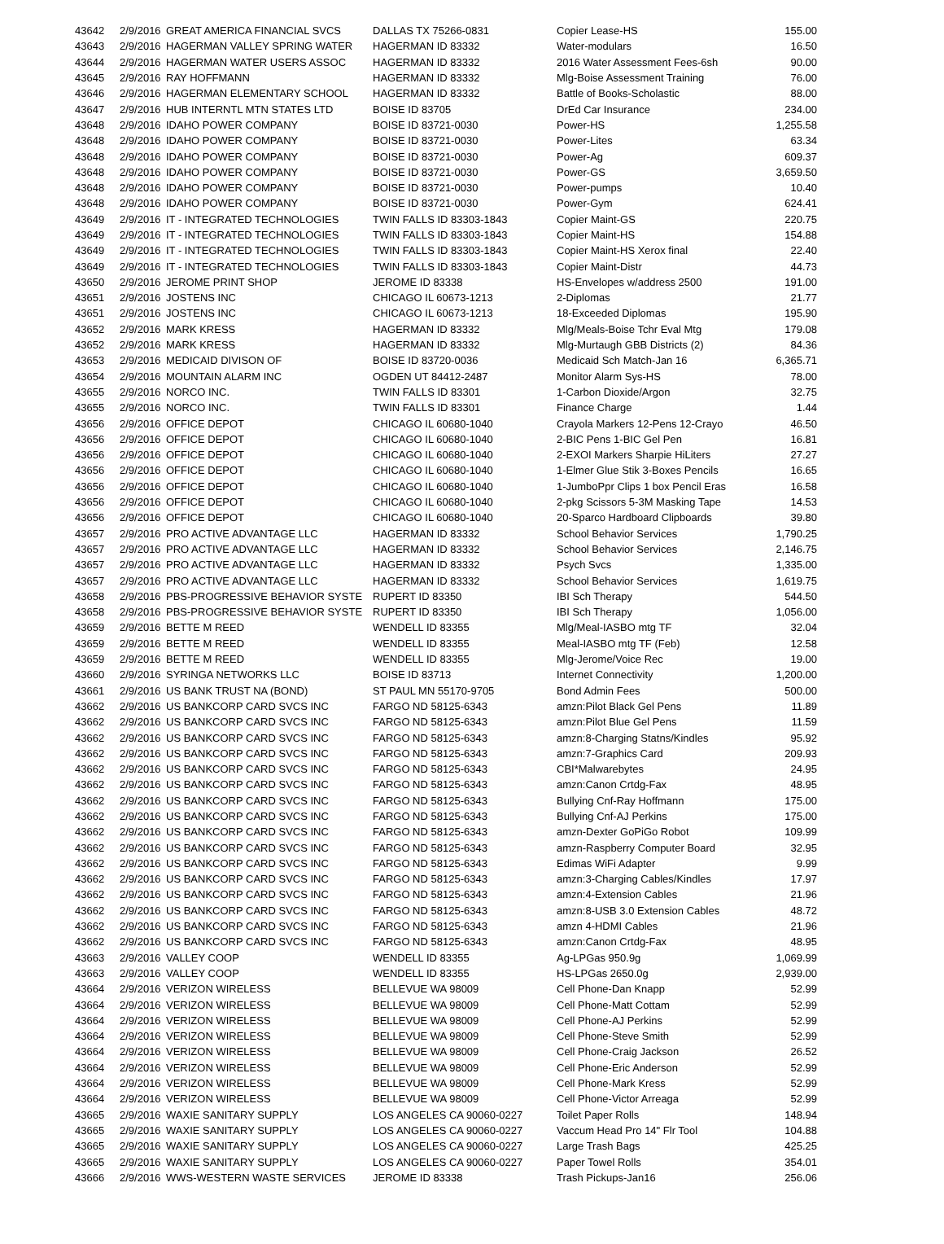| 43642 | 2/9/2016 | GREAT AMERICA FINANCIAL SVCS | DALLAS TX 75266-0831 | Copier Lease-HS | 155.00 |
| 43643 | 2/9/2016 | HAGERMAN VALLEY SPRING WATER | HAGERMAN ID 83332 | Water-modulars | 16.50 |
| 43644 | 2/9/2016 | HAGERMAN WATER USERS ASSOC | HAGERMAN ID 83332 | 2016 Water Assessment Fees-6sh | 90.00 |
| 43645 | 2/9/2016 | RAY HOFFMANN | HAGERMAN ID 83332 | Mlg-Boise Assessment Training | 76.00 |
| 43646 | 2/9/2016 | HAGERMAN ELEMENTARY SCHOOL | HAGERMAN ID 83332 | Battle of Books-Scholastic | 88.00 |
| 43647 | 2/9/2016 | HUB INTERNTL MTN STATES LTD | BOISE ID 83705 | DrEd Car Insurance | 234.00 |
| 43648 | 2/9/2016 | IDAHO POWER COMPANY | BOISE ID 83721-0030 | Power-HS | 1,255.58 |
| 43648 | 2/9/2016 | IDAHO POWER COMPANY | BOISE ID 83721-0030 | Power-Lites | 63.34 |
| 43648 | 2/9/2016 | IDAHO POWER COMPANY | BOISE ID 83721-0030 | Power-Ag | 609.37 |
| 43648 | 2/9/2016 | IDAHO POWER COMPANY | BOISE ID 83721-0030 | Power-GS | 3,659.50 |
| 43648 | 2/9/2016 | IDAHO POWER COMPANY | BOISE ID 83721-0030 | Power-pumps | 10.40 |
| 43648 | 2/9/2016 | IDAHO POWER COMPANY | BOISE ID 83721-0030 | Power-Gym | 624.41 |
| 43649 | 2/9/2016 | IT - INTEGRATED TECHNOLOGIES | TWIN FALLS ID 83303-1843 | Copier Maint-GS | 220.75 |
| 43649 | 2/9/2016 | IT - INTEGRATED TECHNOLOGIES | TWIN FALLS ID 83303-1843 | Copier Maint-HS | 154.88 |
| 43649 | 2/9/2016 | IT - INTEGRATED TECHNOLOGIES | TWIN FALLS ID 83303-1843 | Copier Maint-HS Xerox final | 22.40 |
| 43649 | 2/9/2016 | IT - INTEGRATED TECHNOLOGIES | TWIN FALLS ID 83303-1843 | Copier Maint-Distr | 44.73 |
| 43650 | 2/9/2016 | JEROME PRINT SHOP | JEROME ID 83338 | HS-Envelopes w/address 2500 | 191.00 |
| 43651 | 2/9/2016 | JOSTENS INC | CHICAGO IL 60673-1213 | 2-Diplomas | 21.77 |
| 43651 | 2/9/2016 | JOSTENS INC | CHICAGO IL 60673-1213 | 18-Exceeded Diplomas | 195.90 |
| 43652 | 2/9/2016 | MARK KRESS | HAGERMAN ID 83332 | Mlg/Meals-Boise Tchr Eval Mtg | 179.08 |
| 43652 | 2/9/2016 | MARK KRESS | HAGERMAN ID 83332 | Mlg-Murtaugh GBB Districts (2) | 84.36 |
| 43653 | 2/9/2016 | MEDICAID DIVISON OF | BOISE ID 83720-0036 | Medicaid Sch Match-Jan 16 | 6,365.71 |
| 43654 | 2/9/2016 | MOUNTAIN ALARM INC | OGDEN UT 84412-2487 | Monitor Alarm Sys-HS | 78.00 |
| 43655 | 2/9/2016 | NORCO INC. | TWIN FALLS ID 83301 | 1-Carbon Dioxide/Argon | 32.75 |
| 43655 | 2/9/2016 | NORCO INC. | TWIN FALLS ID 83301 | Finance Charge | 1.44 |
| 43656 | 2/9/2016 | OFFICE DEPOT | CHICAGO IL 60680-1040 | Crayola Markers 12-Pens 12-Crayo | 46.50 |
| 43656 | 2/9/2016 | OFFICE DEPOT | CHICAGO IL 60680-1040 | 2-BIC Pens 1-BIC Gel Pen | 16.81 |
| 43656 | 2/9/2016 | OFFICE DEPOT | CHICAGO IL 60680-1040 | 2-EXOI Markers Sharpie HiLiters | 27.27 |
| 43656 | 2/9/2016 | OFFICE DEPOT | CHICAGO IL 60680-1040 | 1-Elmer Glue Stik 3-Boxes Pencils | 16.65 |
| 43656 | 2/9/2016 | OFFICE DEPOT | CHICAGO IL 60680-1040 | 1-JumboPpr Clips 1 box Pencil Eras | 16.58 |
| 43656 | 2/9/2016 | OFFICE DEPOT | CHICAGO IL 60680-1040 | 2-pkg Scissors 5-3M Masking Tape | 14.53 |
| 43656 | 2/9/2016 | OFFICE DEPOT | CHICAGO IL 60680-1040 | 20-Sparco Hardboard Clipboards | 39.80 |
| 43657 | 2/9/2016 | PRO ACTIVE ADVANTAGE LLC | HAGERMAN ID 83332 | School Behavior Services | 1,790.25 |
| 43657 | 2/9/2016 | PRO ACTIVE ADVANTAGE LLC | HAGERMAN ID 83332 | School Behavior Services | 2,146.75 |
| 43657 | 2/9/2016 | PRO ACTIVE ADVANTAGE LLC | HAGERMAN ID 83332 | Psych Svcs | 1,335.00 |
| 43657 | 2/9/2016 | PRO ACTIVE ADVANTAGE LLC | HAGERMAN ID 83332 | School Behavior Services | 1,619.75 |
| 43658 | 2/9/2016 | PBS-PROGRESSIVE BEHAVIOR SYSTE | RUPERT ID 83350 | IBI Sch Therapy | 544.50 |
| 43658 | 2/9/2016 | PBS-PROGRESSIVE BEHAVIOR SYSTE | RUPERT ID 83350 | IBI Sch Therapy | 1,056.00 |
| 43659 | 2/9/2016 | BETTE M REED | WENDELL ID 83355 | Mlg/Meal-IASBO mtg TF | 32.04 |
| 43659 | 2/9/2016 | BETTE M REED | WENDELL ID 83355 | Meal-IASBO mtg TF (Feb) | 12.58 |
| 43659 | 2/9/2016 | BETTE M REED | WENDELL ID 83355 | Mlg-Jerome/Voice Rec | 19.00 |
| 43660 | 2/9/2016 | SYRINGA NETWORKS LLC | BOISE ID 83713 | Internet Connectivity | 1,200.00 |
| 43661 | 2/9/2016 | US BANK TRUST NA (BOND) | ST PAUL MN 55170-9705 | Bond Admin Fees | 500.00 |
| 43662 | 2/9/2016 | US BANKCORP CARD SVCS INC | FARGO ND 58125-6343 | amzn:Pilot Black Gel Pens | 11.89 |
| 43662 | 2/9/2016 | US BANKCORP CARD SVCS INC | FARGO ND 58125-6343 | amzn:Pilot Blue Gel Pens | 11.59 |
| 43662 | 2/9/2016 | US BANKCORP CARD SVCS INC | FARGO ND 58125-6343 | amzn:8-Charging Statns/Kindles | 95.92 |
| 43662 | 2/9/2016 | US BANKCORP CARD SVCS INC | FARGO ND 58125-6343 | amzn:7-Graphics Card | 209.93 |
| 43662 | 2/9/2016 | US BANKCORP CARD SVCS INC | FARGO ND 58125-6343 | CBI*Malwarebytes | 24.95 |
| 43662 | 2/9/2016 | US BANKCORP CARD SVCS INC | FARGO ND 58125-6343 | amzn:Canon Crtdg-Fax | 48.95 |
| 43662 | 2/9/2016 | US BANKCORP CARD SVCS INC | FARGO ND 58125-6343 | Bullying Cnf-Ray Hoffmann | 175.00 |
| 43662 | 2/9/2016 | US BANKCORP CARD SVCS INC | FARGO ND 58125-6343 | Bullying Cnf-AJ Perkins | 175.00 |
| 43662 | 2/9/2016 | US BANKCORP CARD SVCS INC | FARGO ND 58125-6343 | amzn-Dexter GoPiGo Robot | 109.99 |
| 43662 | 2/9/2016 | US BANKCORP CARD SVCS INC | FARGO ND 58125-6343 | amzn-Raspberry Computer Board | 32.95 |
| 43662 | 2/9/2016 | US BANKCORP CARD SVCS INC | FARGO ND 58125-6343 | Edimas WiFi Adapter | 9.99 |
| 43662 | 2/9/2016 | US BANKCORP CARD SVCS INC | FARGO ND 58125-6343 | amzn:3-Charging Cables/Kindles | 17.97 |
| 43662 | 2/9/2016 | US BANKCORP CARD SVCS INC | FARGO ND 58125-6343 | amzn:4-Extension Cables | 21.96 |
| 43662 | 2/9/2016 | US BANKCORP CARD SVCS INC | FARGO ND 58125-6343 | amzn:8-USB 3.0 Extension Cables | 48.72 |
| 43662 | 2/9/2016 | US BANKCORP CARD SVCS INC | FARGO ND 58125-6343 | amzn 4-HDMI Cables | 21.96 |
| 43662 | 2/9/2016 | US BANKCORP CARD SVCS INC | FARGO ND 58125-6343 | amzn:Canon Crtdg-Fax | 48.95 |
| 43663 | 2/9/2016 | VALLEY COOP | WENDELL ID 83355 | Ag-LPGas 950.9g | 1,069.99 |
| 43663 | 2/9/2016 | VALLEY COOP | WENDELL ID 83355 | HS-LPGas 2650.0g | 2,939.00 |
| 43664 | 2/9/2016 | VERIZON WIRELESS | BELLEVUE WA 98009 | Cell Phone-Dan Knapp | 52.99 |
| 43664 | 2/9/2016 | VERIZON WIRELESS | BELLEVUE WA 98009 | Cell Phone-Matt Cottam | 52.99 |
| 43664 | 2/9/2016 | VERIZON WIRELESS | BELLEVUE WA 98009 | Cell Phone-AJ Perkins | 52.99 |
| 43664 | 2/9/2016 | VERIZON WIRELESS | BELLEVUE WA 98009 | Cell Phone-Steve Smith | 52.99 |
| 43664 | 2/9/2016 | VERIZON WIRELESS | BELLEVUE WA 98009 | Cell Phone-Craig Jackson | 26.52 |
| 43664 | 2/9/2016 | VERIZON WIRELESS | BELLEVUE WA 98009 | Cell Phone-Eric Anderson | 52.99 |
| 43664 | 2/9/2016 | VERIZON WIRELESS | BELLEVUE WA 98009 | Cell Phone-Mark Kress | 52.99 |
| 43664 | 2/9/2016 | VERIZON WIRELESS | BELLEVUE WA 98009 | Cell Phone-Victor Arreaga | 52.99 |
| 43665 | 2/9/2016 | WAXIE SANITARY SUPPLY | LOS ANGELES CA 90060-0227 | Toilet Paper Rolls | 148.94 |
| 43665 | 2/9/2016 | WAXIE SANITARY SUPPLY | LOS ANGELES CA 90060-0227 | Vaccum Head Pro 14" Flr Tool | 104.88 |
| 43665 | 2/9/2016 | WAXIE SANITARY SUPPLY | LOS ANGELES CA 90060-0227 | Large Trash Bags | 425.25 |
| 43665 | 2/9/2016 | WAXIE SANITARY SUPPLY | LOS ANGELES CA 90060-0227 | Paper Towel Rolls | 354.01 |
| 43666 | 2/9/2016 | WWS-WESTERN WASTE SERVICES | JEROME ID 83338 | Trash Pickups-Jan16 | 256.06 |